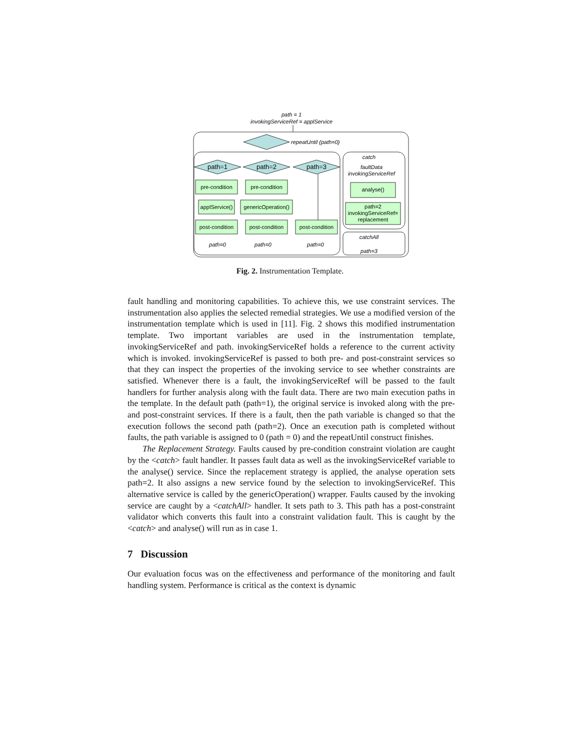path = 1
invokingServiceRef = applService
repeatUntil (path=0)
path=1
path=2
path=3
pre-condition
pre-condition
applService()
genericOperation()
post-condition
post-condition
post-condition
path=0
path=0
path=0
catch
faultData
invokingServiceRef
analyse()
path=2
invokingServiceRef=
replacement
catchAll
path=3
Fig. 2. Instrumentation Template.
fault handling and monitoring capabilities. To achieve this, we use constraint services. The instrumentation also applies the selected remedial strategies. We use a modified version of the instrumentation template which is used in [11]. Fig. 2 shows this modified instrumentation template. Two important variables are used in the instrumentation template, invokingServiceRef and path. invokingServiceRef holds a reference to the current activity which is invoked. invokingServiceRef is passed to both pre- and post-constraint services so that they can inspect the properties of the invoking service to see whether constraints are satisfied. Whenever there is a fault, the invokingServiceRef will be passed to the fault handlers for further analysis along with the fault data. There are two main execution paths in the template. In the default path (path=1), the original service is invoked along with the pre- and post-constraint services. If there is a fault, then the path variable is changed so that the execution follows the second path (path=2). Once an execution path is completed without faults, the path variable is assigned to 0 (path = 0) and the repeatUntil construct finishes.
The Replacement Strategy. Faults caused by pre-condition constraint violation are caught by the <catch> fault handler. It passes fault data as well as the invokingServiceRef variable to the analyse() service. Since the replacement strategy is applied, the analyse operation sets path=2. It also assigns a new service found by the selection to invokingServiceRef. This alternative service is called by the genericOperation() wrapper. Faults caused by the invoking service are caught by a <catchAll> handler. It sets path to 3. This path has a post-constraint validator which converts this fault into a constraint validation fault. This is caught by the <catch> and analyse() will run as in case 1.
7 Discussion
Our evaluation focus was on the effectiveness and performance of the monitoring and fault handling system. Performance is critical as the context is dynamic